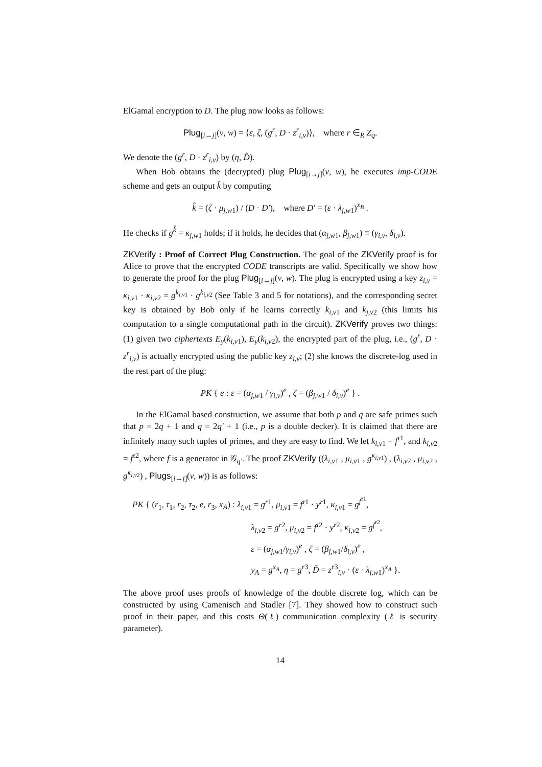ElGamal encryption to D. The plug now looks as follows:
Plug<sub>[i→j]</sub>(v, w) = ⟨ε, ζ, (g<sup>r</sup>, D · z<sup>r</sup><sub>i,v</sub>)⟩, where r ∈<sub>R</sub> Z<sub>q</sub>.
We denote the (g<sup>r</sup>, D · z<sup>r</sup><sub>i,v</sub>) by (η, D̃).
When Bob obtains the (decrypted) plug Plug<sub>[i→j]</sub>(v, w), he executes imp-CODE scheme and gets an output k̂ by computing
k̂ = (ζ · μ<sub>j,w1</sub>) / (D · D′), where D′ = (ε · λ<sub>j,w1</sub>)<sup>x<sub>B</sub></sup> .
He checks if g<sup>k̂</sup> = κ<sub>j,w1</sub> holds; if it holds, he decides that (α<sub>j,w1</sub>, β<sub>j,w1</sub>) ≡ (γ<sub>i,v</sub>, δ<sub>i,v</sub>).
ZKVerify : Proof of Correct Plug Construction. The goal of the ZKVerify proof is for Alice to prove that the encrypted CODE transcripts are valid. Specifically we show how to generate the proof for the plug Plug<sub>[i→j]</sub>(v, w). The plug is encrypted using a key z<sub>i,v</sub> = κ<sub>i,v1</sub> · κ<sub>i,v2</sub> = g<sup>k<sub>i,v1</sub></sup> · g<sup>k<sub>i,v2</sub></sup> (See Table 3 and 5 for notations), and the corresponding secret key is obtained by Bob only if he learns correctly k<sub>i,v1</sub> and k<sub>j,v2</sub> (this limits his computation to a single computational path in the circuit). ZKVerify proves two things: (1) given two ciphertexts E<sub>y</sub>(k<sub>i,v1</sub>), E<sub>y</sub>(k<sub>i,v2</sub>), the encrypted part of the plug, i.e., (g<sup>r</sup>, D · z<sup>r</sup><sub>i,v</sub>) is actually encrypted using the public key z<sub>i,v</sub>; (2) she knows the discrete-log used in the rest part of the plug:
PK { e : ε = (α<sub>j,w1</sub> / γ<sub>i,v</sub>)<sup>e</sup> , ζ = (β<sub>j,w1</sub> / δ<sub>i,v</sub>)<sup>e</sup> } .
In the ElGamal based construction, we assume that both p and q are safe primes such that p = 2q + 1 and q = 2q′ + 1 (i.e., p is a double decker). It is claimed that there are infinitely many such tuples of primes, and they are easy to find. We let k<sub>i,v1</sub> = f<sup>τ1</sup>, and k<sub>i,v2</sub> = f<sup>τ2</sup>, where f is a generator in 𝒢<sub>q′</sub>. The proof ZKVerify ((λ<sub>i,v1</sub> , μ<sub>i,v1</sub> , g<sup>κ<sub>i,v1</sub></sup>) , (λ<sub>i,v2</sub> , μ<sub>i,v2</sub> , g<sup>κ<sub>i,v2</sub></sup>) , Plugs<sub>[i→j]</sub>(v, w)) is as follows:
PK { (r<sub>1</sub>, τ<sub>1</sub>, r<sub>2</sub>, τ<sub>2</sub>, e, r<sub>3</sub>, x<sub>A</sub>) : λ<sub>i,v1</sub> = g<sup>r1</sup>, μ<sub>i,v1</sub> = f<sup>τ1</sup> · y<sup>r1</sup>, κ<sub>i,v1</sub> = g<sup>f<sup>τ1</sup></sup>,
λ<sub>i,v2</sub> = g<sup>r2</sup>, μ<sub>i,v2</sub> = f<sup>τ2</sup> · y<sup>r2</sup>, κ<sub>i,v2</sub> = g<sup>f<sup>τ2</sup></sup>,
ε = (α<sub>j,w1</sub>/γ<sub>i,v</sub>)<sup>e</sup> , ζ = (β<sub>j,w1</sub>/δ<sub>i,v</sub>)<sup>e</sup> ,
y<sub>A</sub> = g<sup>x<sub>A</sub></sup>, η = g<sup>r3</sup>, D̃ = z<sup>r3</sup><sub>i,v</sub> · (ε · λ<sub>j,w1</sub>)<sup>x<sub>A</sub></sup> }.
The above proof uses proofs of knowledge of the double discrete log, which can be constructed by using Camenisch and Stadler [7]. They showed how to construct such proof in their paper, and this costs Θ(ℓ) communication complexity (ℓ is security parameter).
14